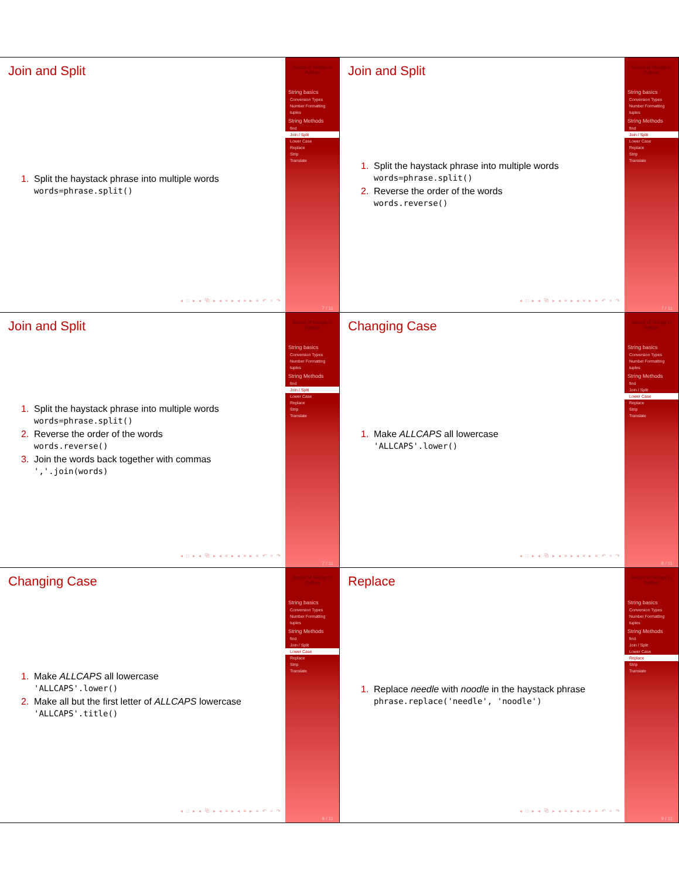Join and Split
1. Split the haystack phrase into multiple words
words=phrase.split()
◂ □ ▸ ◂ ⧉ ▸ ◂ ≡ ▸ ◂ ≡ ▸ ≡ ↶ ⌕ ↷
Basics of Strings in Python
String basics
Conversion Types
Number Formatting
tuples
String Methods
find
Join / Split
Lower Case
Replace
Strip
Translate
7 / 11
Join and Split
1. Split the haystack phrase into multiple words
words=phrase.split()
2. Reverse the order of the words
words.reverse()
◂ □ ▸ ◂ ⧉ ▸ ◂ ≡ ▸ ◂ ≡ ▸ ≡ ↶ ⌕ ↷
Basics of Strings in Python
String basics
Conversion Types
Number Formatting
tuples
String Methods
find
Join / Split
Lower Case
Replace
Strip
Translate
7 / 11
Join and Split
1. Split the haystack phrase into multiple words
words=phrase.split()
2. Reverse the order of the words
words.reverse()
3. Join the words back together with commas
','.join(words)
◂ □ ▸ ◂ ⧉ ▸ ◂ ≡ ▸ ◂ ≡ ▸ ≡ ↶ ⌕ ↷
Basics of Strings in Python
String basics
Conversion Types
Number Formatting
tuples
String Methods
find
Join / Split
Lower Case
Replace
Strip
Translate
7 / 11
Changing Case
1. Make ALLCAPS all lowercase
'ALLCAPS'.lower()
◂ □ ▸ ◂ ⧉ ▸ ◂ ≡ ▸ ◂ ≡ ▸ ≡ ↶ ⌕ ↷
Basics of Strings in Python
String basics
Conversion Types
Number Formatting
tuples
String Methods
find
Join / Split
Lower Case
Replace
Strip
Translate
8 / 11
Changing Case
1. Make ALLCAPS all lowercase
'ALLCAPS'.lower()
2. Make all but the first letter of ALLCAPS lowercase
'ALLCAPS'.title()
◂ □ ▸ ◂ ⧉ ▸ ◂ ≡ ▸ ◂ ≡ ▸ ≡ ↶ ⌕ ↷
Basics of Strings in Python
String basics
Conversion Types
Number Formatting
tuples
String Methods
find
Join / Split
Lower Case
Replace
Strip
Translate
8 / 11
Replace
1. Replace needle with noodle in the haystack phrase
phrase.replace('needle', 'noodle')
◂ □ ▸ ◂ ⧉ ▸ ◂ ≡ ▸ ◂ ≡ ▸ ≡ ↶ ⌕ ↷
Basics of Strings in Python
String basics
Conversion Types
Number Formatting
tuples
String Methods
find
Join / Split
Lower Case
Replace
Strip
Translate
9 / 11